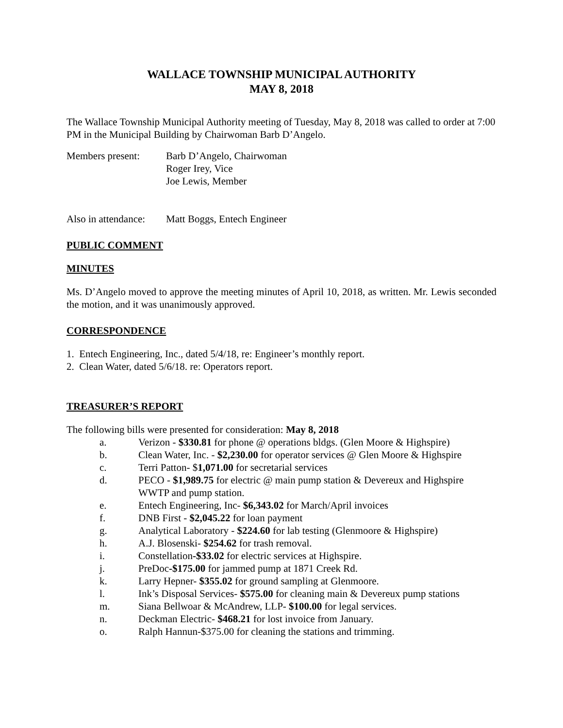WALLACE TOWNSHIP MUNICIPAL AUTHORITY
MAY 8, 2018
The Wallace Township Municipal Authority meeting of Tuesday, May 8, 2018 was called to order at 7:00 PM in the Municipal Building by Chairwoman Barb D’Angelo.
Members present: Barb D’Angelo, Chairwoman
Roger Irey, Vice
Joe Lewis, Member
Also in attendance:
Matt Boggs, Entech Engineer
PUBLIC COMMENT
MINUTES
Ms. D’Angelo moved to approve the meeting minutes of April 10, 2018, as written. Mr. Lewis seconded the motion, and it was unanimously approved.
CORRESPONDENCE
1. Entech Engineering, Inc., dated 5/4/18, re: Engineer’s monthly report.
2. Clean Water, dated 5/6/18. re: Operators report.
TREASURER’S REPORT
The following bills were presented for consideration: May 8, 2018
a. Verizon - $330.81 for phone @ operations bldgs. (Glen Moore & Highspire)
b. Clean Water, Inc. - $2,230.00 for operator services @ Glen Moore & Highspire
c. Terri Patton- $1,071.00 for secretarial services
d. PECO - $1,989.75 for electric @ main pump station & Devereux and Highspire WWTP and pump station.
e. Entech Engineering, Inc- $6,343.02 for March/April invoices
f. DNB First - $2,045.22 for loan payment
g. Analytical Laboratory - $224.60 for lab testing (Glenmoore & Highspire)
h. A.J. Blosenski- $254.62 for trash removal.
i. Constellation-$33.02 for electric services at Highspire.
j. PreDoc-$175.00 for jammed pump at 1871 Creek Rd.
k. Larry Hepner- $355.02 for ground sampling at Glenmoore.
l. Ink’s Disposal Services- $575.00 for cleaning main & Devereux pump stations
m. Siana Bellwoar & McAndrew, LLP- $100.00 for legal services.
n. Deckman Electric- $468.21 for lost invoice from January.
o. Ralph Hannun-$375.00 for cleaning the stations and trimming.